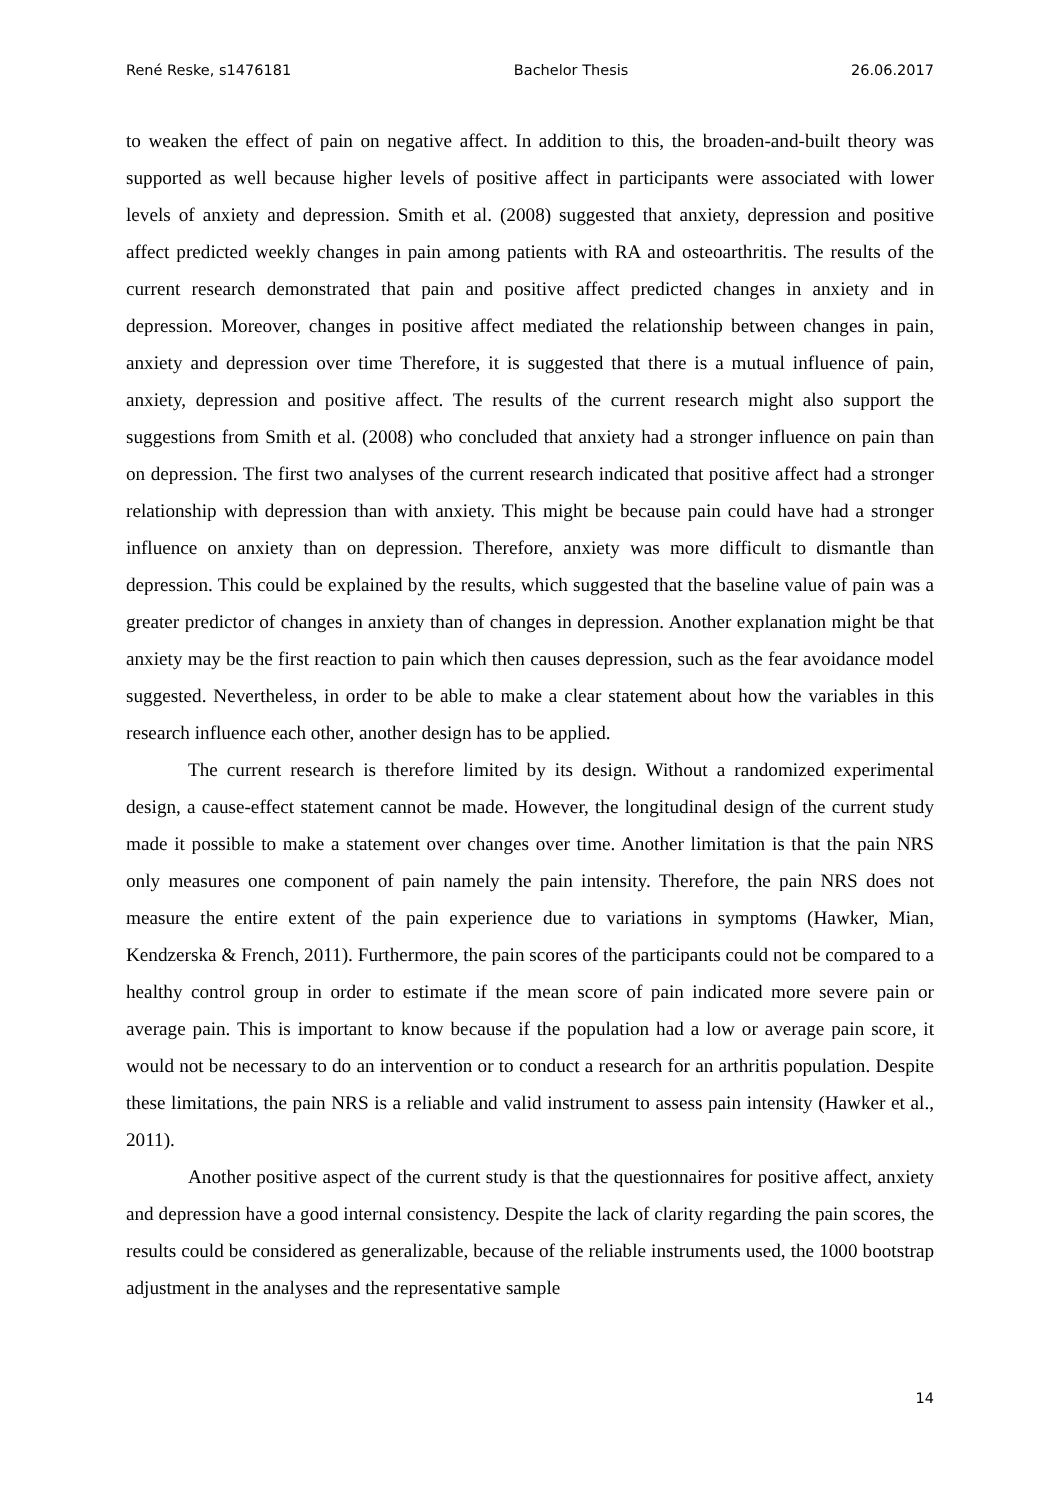René Reske, s1476181 Bachelor Thesis 26.06.2017
to weaken the effect of pain on negative affect. In addition to this, the broaden-and-built theory was supported as well because higher levels of positive affect in participants were associated with lower levels of anxiety and depression. Smith et al. (2008) suggested that anxiety, depression and positive affect predicted weekly changes in pain among patients with RA and osteoarthritis. The results of the current research demonstrated that pain and positive affect predicted changes in anxiety and in depression. Moreover, changes in positive affect mediated the relationship between changes in pain, anxiety and depression over time Therefore, it is suggested that there is a mutual influence of pain, anxiety, depression and positive affect. The results of the current research might also support the suggestions from Smith et al. (2008) who concluded that anxiety had a stronger influence on pain than on depression. The first two analyses of the current research indicated that positive affect had a stronger relationship with depression than with anxiety. This might be because pain could have had a stronger influence on anxiety than on depression. Therefore, anxiety was more difficult to dismantle than depression. This could be explained by the results, which suggested that the baseline value of pain was a greater predictor of changes in anxiety than of changes in depression. Another explanation might be that anxiety may be the first reaction to pain which then causes depression, such as the fear avoidance model suggested. Nevertheless, in order to be able to make a clear statement about how the variables in this research influence each other, another design has to be applied.
The current research is therefore limited by its design. Without a randomized experimental design, a cause-effect statement cannot be made. However, the longitudinal design of the current study made it possible to make a statement over changes over time. Another limitation is that the pain NRS only measures one component of pain namely the pain intensity. Therefore, the pain NRS does not measure the entire extent of the pain experience due to variations in symptoms (Hawker, Mian, Kendzerska & French, 2011). Furthermore, the pain scores of the participants could not be compared to a healthy control group in order to estimate if the mean score of pain indicated more severe pain or average pain. This is important to know because if the population had a low or average pain score, it would not be necessary to do an intervention or to conduct a research for an arthritis population. Despite these limitations, the pain NRS is a reliable and valid instrument to assess pain intensity (Hawker et al., 2011).
Another positive aspect of the current study is that the questionnaires for positive affect, anxiety and depression have a good internal consistency. Despite the lack of clarity regarding the pain scores, the results could be considered as generalizable, because of the reliable instruments used, the 1000 bootstrap adjustment in the analyses and the representative sample
14